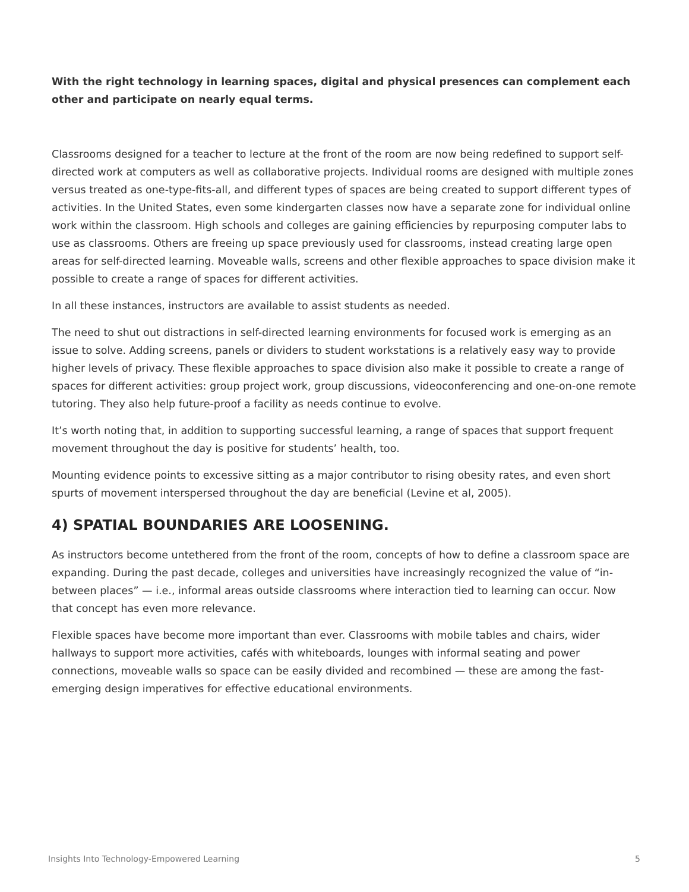With the right technology in learning spaces, digital and physical presences can complement each other and participate on nearly equal terms.
Classrooms designed for a teacher to lecture at the front of the room are now being redefined to support self-directed work at computers as well as collaborative projects. Individual rooms are designed with multiple zones versus treated as one-type-fits-all, and different types of spaces are being created to support different types of activities. In the United States, even some kindergarten classes now have a separate zone for individual online work within the classroom. High schools and colleges are gaining efficiencies by repurposing computer labs to use as classrooms. Others are freeing up space previously used for classrooms, instead creating large open areas for self-directed learning. Moveable walls, screens and other flexible approaches to space division make it possible to create a range of spaces for different activities.
In all these instances, instructors are available to assist students as needed.
The need to shut out distractions in self-directed learning environments for focused work is emerging as an issue to solve. Adding screens, panels or dividers to student workstations is a relatively easy way to provide higher levels of privacy. These flexible approaches to space division also make it possible to create a range of spaces for different activities: group project work, group discussions, videoconferencing and one-on-one remote tutoring. They also help future-proof a facility as needs continue to evolve.
It’s worth noting that, in addition to supporting successful learning, a range of spaces that support frequent movement throughout the day is positive for students’ health, too.
Mounting evidence points to excessive sitting as a major contributor to rising obesity rates, and even short spurts of movement interspersed throughout the day are beneficial (Levine et al, 2005).
4) SPATIAL BOUNDARIES ARE LOOSENING.
As instructors become untethered from the front of the room, concepts of how to define a classroom space are expanding. During the past decade, colleges and universities have increasingly recognized the value of “in-between places” — i.e., informal areas outside classrooms where interaction tied to learning can occur. Now that concept has even more relevance.
Flexible spaces have become more important than ever. Classrooms with mobile tables and chairs, wider hallways to support more activities, cafés with whiteboards, lounges with informal seating and power connections, moveable walls so space can be easily divided and recombined — these are among the fast-emerging design imperatives for effective educational environments.
Insights Into Technology-Empowered Learning 5